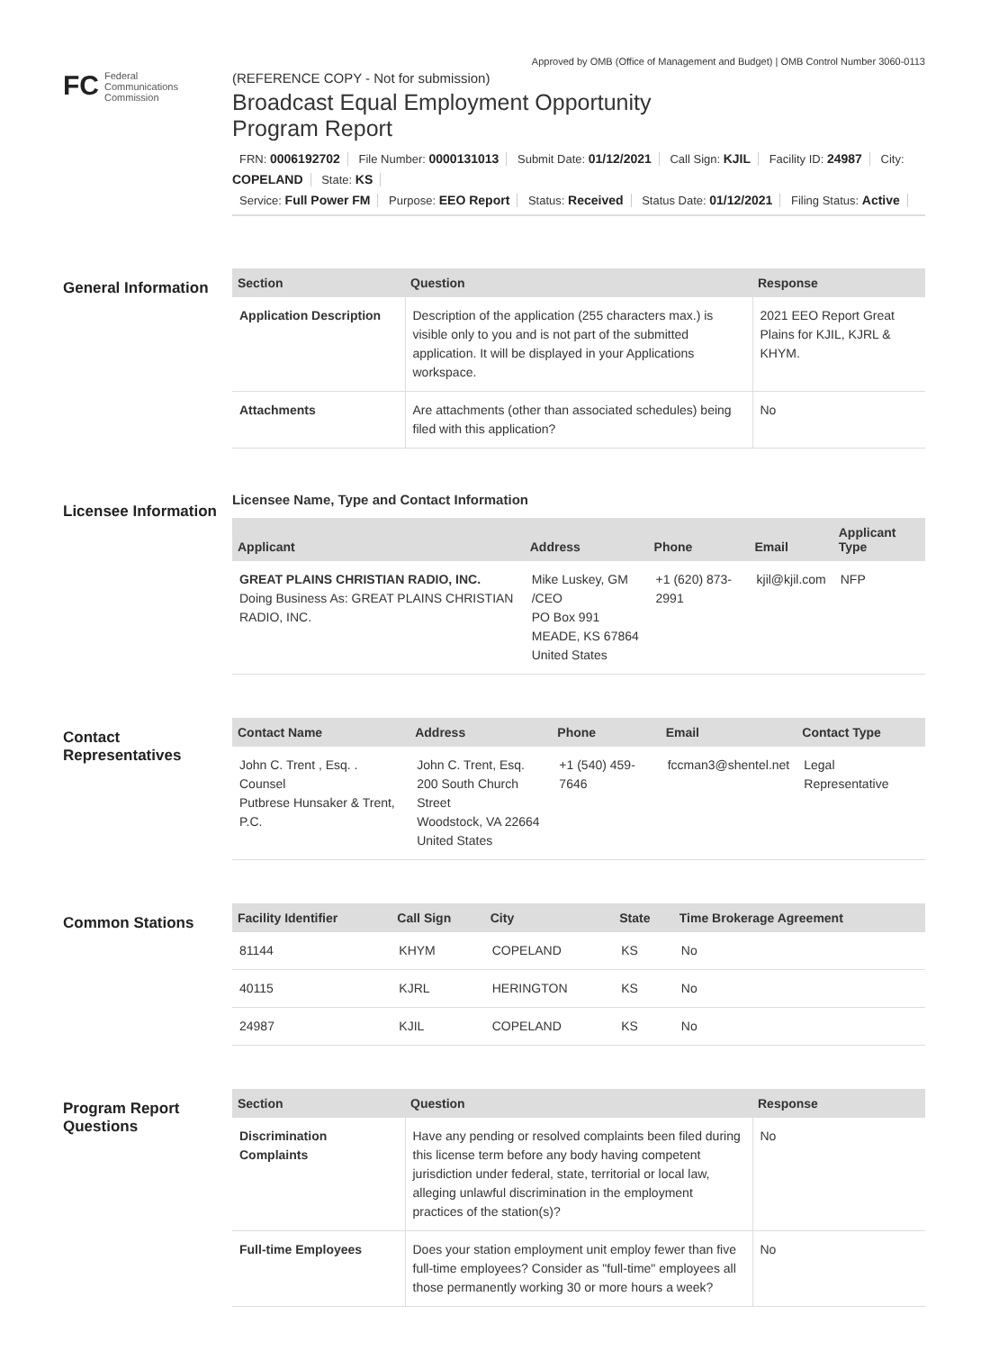FC
Federal
Communications
Commission
Approved by OMB (Office of Management and Budget) | OMB Control Number 3060-0113
(REFERENCE COPY - Not for submission)
Broadcast Equal Employment Opportunity
Program Report
FRN: 0006192702 File Number: 0000131013 Submit Date: 01/12/2021 Call Sign: KJIL Facility ID: 24987 City: COPELAND State: KS
Service: Full Power FM Purpose: EEO Report Status: Received Status Date: 01/12/2021 Filing Status: Active
General Information
| Section | Question | Response |
| --- | --- | --- |
| Application Description | Description of the application (255 characters max.) is visible only to you and is not part of the submitted application. It will be displayed in your Applications workspace. | 2021 EEO Report Great Plains for KJIL, KJRL & KHYM. |
| Attachments | Are attachments (other than associated schedules) being filed with this application? | No |
Licensee Information
Licensee Name, Type and Contact Information
| Applicant | Address | Phone | Email | Applicant Type |
| --- | --- | --- | --- | --- |
| GREAT PLAINS CHRISTIAN RADIO, INC. Doing Business As: GREAT PLAINS CHRISTIAN RADIO, INC. | Mike Luskey, GM /CEO PO Box 991 MEADE, KS 67864 United States | +1 (620) 873-2991 | kjil@kjil.com | NFP |
Contact Representatives
| Contact Name | Address | Phone | Email | Contact Type |
| --- | --- | --- | --- | --- |
| John C. Trent , Esq. . Counsel Putbrese Hunsaker & Trent, P.C. | John C. Trent, Esq. 200 South Church Street Woodstock, VA 22664 United States | +1 (540) 459-7646 | fccman3@shentel.net | Legal Representative |
Common Stations
| Facility Identifier | Call Sign | City | State | Time Brokerage Agreement |
| --- | --- | --- | --- | --- |
| 81144 | KHYM | COPELAND | KS | No |
| 40115 | KJRL | HERINGTON | KS | No |
| 24987 | KJIL | COPELAND | KS | No |
Program Report Questions
| Section | Question | Response |
| --- | --- | --- |
| Discrimination Complaints | Have any pending or resolved complaints been filed during this license term before any body having competent jurisdiction under federal, state, territorial or local law, alleging unlawful discrimination in the employment practices of the station(s)? | No |
| Full-time Employees | Does your station employment unit employ fewer than five full-time employees? Consider as "full-time" employees all those permanently working 30 or more hours a week? | No |